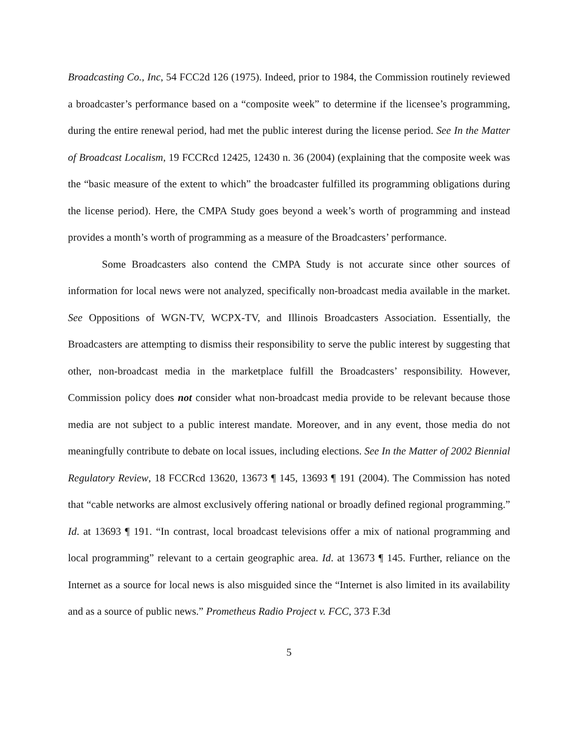Broadcasting Co., Inc, 54 FCC2d 126 (1975). Indeed, prior to 1984, the Commission routinely reviewed a broadcaster’s performance based on a “composite week” to determine if the licensee’s programming, during the entire renewal period, had met the public interest during the license period. See In the Matter of Broadcast Localism, 19 FCCRcd 12425, 12430 n. 36 (2004) (explaining that the composite week was the “basic measure of the extent to which” the broadcaster fulfilled its programming obligations during the license period). Here, the CMPA Study goes beyond a week’s worth of programming and instead provides a month’s worth of programming as a measure of the Broadcasters’ performance.
Some Broadcasters also contend the CMPA Study is not accurate since other sources of information for local news were not analyzed, specifically non-broadcast media available in the market. See Oppositions of WGN-TV, WCPX-TV, and Illinois Broadcasters Association. Essentially, the Broadcasters are attempting to dismiss their responsibility to serve the public interest by suggesting that other, non-broadcast media in the marketplace fulfill the Broadcasters’ responsibility. However, Commission policy does not consider what non-broadcast media provide to be relevant because those media are not subject to a public interest mandate. Moreover, and in any event, those media do not meaningfully contribute to debate on local issues, including elections. See In the Matter of 2002 Biennial Regulatory Review, 18 FCCRcd 13620, 13673 ¶ 145, 13693 ¶ 191 (2004). The Commission has noted that “cable networks are almost exclusively offering national or broadly defined regional programming.” Id. at 13693 ¶ 191. “In contrast, local broadcast televisions offer a mix of national programming and local programming” relevant to a certain geographic area. Id. at 13673 ¶ 145. Further, reliance on the Internet as a source for local news is also misguided since the “Internet is also limited in its availability and as a source of public news.” Prometheus Radio Project v. FCC, 373 F.3d
5